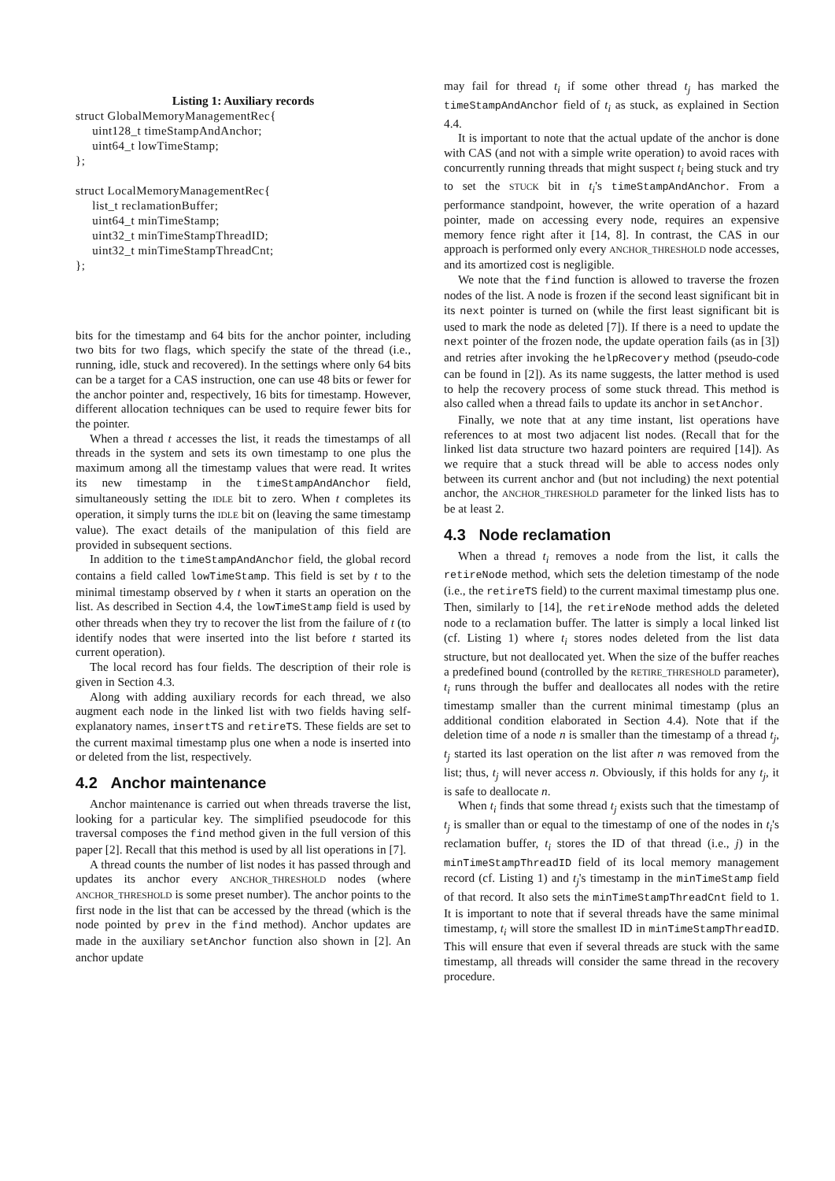Listing 1: Auxiliary records
struct GlobalMemoryManagementRec{
     uint128_t timeStampAndAnchor;
     uint64_t lowTimeStamp;
};

struct LocalMemoryManagementRec{
     list_t reclamationBuffer;
     uint64_t minTimeStamp;
     uint32_t minTimeStampThreadID;
     uint32_t minTimeStampThreadCnt;
};
bits for the timestamp and 64 bits for the anchor pointer, including two bits for two flags, which specify the state of the thread (i.e., running, idle, stuck and recovered). In the settings where only 64 bits can be a target for a CAS instruction, one can use 48 bits or fewer for the anchor pointer and, respectively, 16 bits for timestamp. However, different allocation techniques can be used to require fewer bits for the pointer.
When a thread t accesses the list, it reads the timestamps of all threads in the system and sets its own timestamp to one plus the maximum among all the timestamp values that were read. It writes its new timestamp in the timeStampAndAnchor field, simultaneously setting the IDLE bit to zero. When t completes its operation, it simply turns the IDLE bit on (leaving the same timestamp value). The exact details of the manipulation of this field are provided in subsequent sections.
In addition to the timeStampAndAnchor field, the global record contains a field called lowTimeStamp. This field is set by t to the minimal timestamp observed by t when it starts an operation on the list. As described in Section 4.4, the lowTimeStamp field is used by other threads when they try to recover the list from the failure of t (to identify nodes that were inserted into the list before t started its current operation).
The local record has four fields. The description of their role is given in Section 4.3.
Along with adding auxiliary records for each thread, we also augment each node in the linked list with two fields having self-explanatory names, insertTS and retireTS. These fields are set to the current maximal timestamp plus one when a node is inserted into or deleted from the list, respectively.
4.2 Anchor maintenance
Anchor maintenance is carried out when threads traverse the list, looking for a particular key. The simplified pseudocode for this traversal composes the find method given in the full version of this paper [2]. Recall that this method is used by all list operations in [7].
A thread counts the number of list nodes it has passed through and updates its anchor every ANCHOR_THRESHOLD nodes (where ANCHOR_THRESHOLD is some preset number). The anchor points to the first node in the list that can be accessed by the thread (which is the node pointed by prev in the find method). Anchor updates are made in the auxiliary setAnchor function also shown in [2]. An anchor update
may fail for thread t<sub>i</sub> if some other thread t<sub>j</sub> has marked the timeStampAndAnchor field of t<sub>i</sub> as stuck, as explained in Section 4.4.
It is important to note that the actual update of the anchor is done with CAS (and not with a simple write operation) to avoid races with concurrently running threads that might suspect t<sub>i</sub> being stuck and try to set the STUCK bit in t<sub>i</sub>'s timeStampAndAnchor. From a performance standpoint, however, the write operation of a hazard pointer, made on accessing every node, requires an expensive memory fence right after it [14, 8]. In contrast, the CAS in our approach is performed only every ANCHOR_THRESHOLD node accesses, and its amortized cost is negligible.
We note that the find function is allowed to traverse the frozen nodes of the list. A node is frozen if the second least significant bit in its next pointer is turned on (while the first least significant bit is used to mark the node as deleted [7]). If there is a need to update the next pointer of the frozen node, the update operation fails (as in [3]) and retries after invoking the helpRecovery method (pseudo-code can be found in [2]). As its name suggests, the latter method is used to help the recovery process of some stuck thread. This method is also called when a thread fails to update its anchor in setAnchor.
Finally, we note that at any time instant, list operations have references to at most two adjacent list nodes. (Recall that for the linked list data structure two hazard pointers are required [14]). As we require that a stuck thread will be able to access nodes only between its current anchor and (but not including) the next potential anchor, the ANCHOR_THRESHOLD parameter for the linked lists has to be at least 2.
4.3 Node reclamation
When a thread t<sub>i</sub> removes a node from the list, it calls the retireNode method, which sets the deletion timestamp of the node (i.e., the retireTS field) to the current maximal timestamp plus one. Then, similarly to [14], the retireNode method adds the deleted node to a reclamation buffer. The latter is simply a local linked list (cf. Listing 1) where t<sub>i</sub> stores nodes deleted from the list data structure, but not deallocated yet. When the size of the buffer reaches a predefined bound (controlled by the RETIRE_THRESHOLD parameter), t<sub>i</sub> runs through the buffer and deallocates all nodes with the retire timestamp smaller than the current minimal timestamp (plus an additional condition elaborated in Section 4.4). Note that if the deletion time of a node n is smaller than the timestamp of a thread t<sub>j</sub>, t<sub>j</sub> started its last operation on the list after n was removed from the list; thus, t<sub>j</sub> will never access n. Obviously, if this holds for any t<sub>j</sub>, it is safe to deallocate n.
When t<sub>i</sub> finds that some thread t<sub>j</sub> exists such that the timestamp of t<sub>j</sub> is smaller than or equal to the timestamp of one of the nodes in t<sub>i</sub>'s reclamation buffer, t<sub>i</sub> stores the ID of that thread (i.e., j) in the minTimeStampThreadID field of its local memory management record (cf. Listing 1) and t<sub>j</sub>'s timestamp in the minTimeStamp field of that record. It also sets the minTimeStampThreadCnt field to 1. It is important to note that if several threads have the same minimal timestamp, t<sub>i</sub> will store the smallest ID in minTimeStampThreadID. This will ensure that even if several threads are stuck with the same timestamp, all threads will consider the same thread in the recovery procedure.